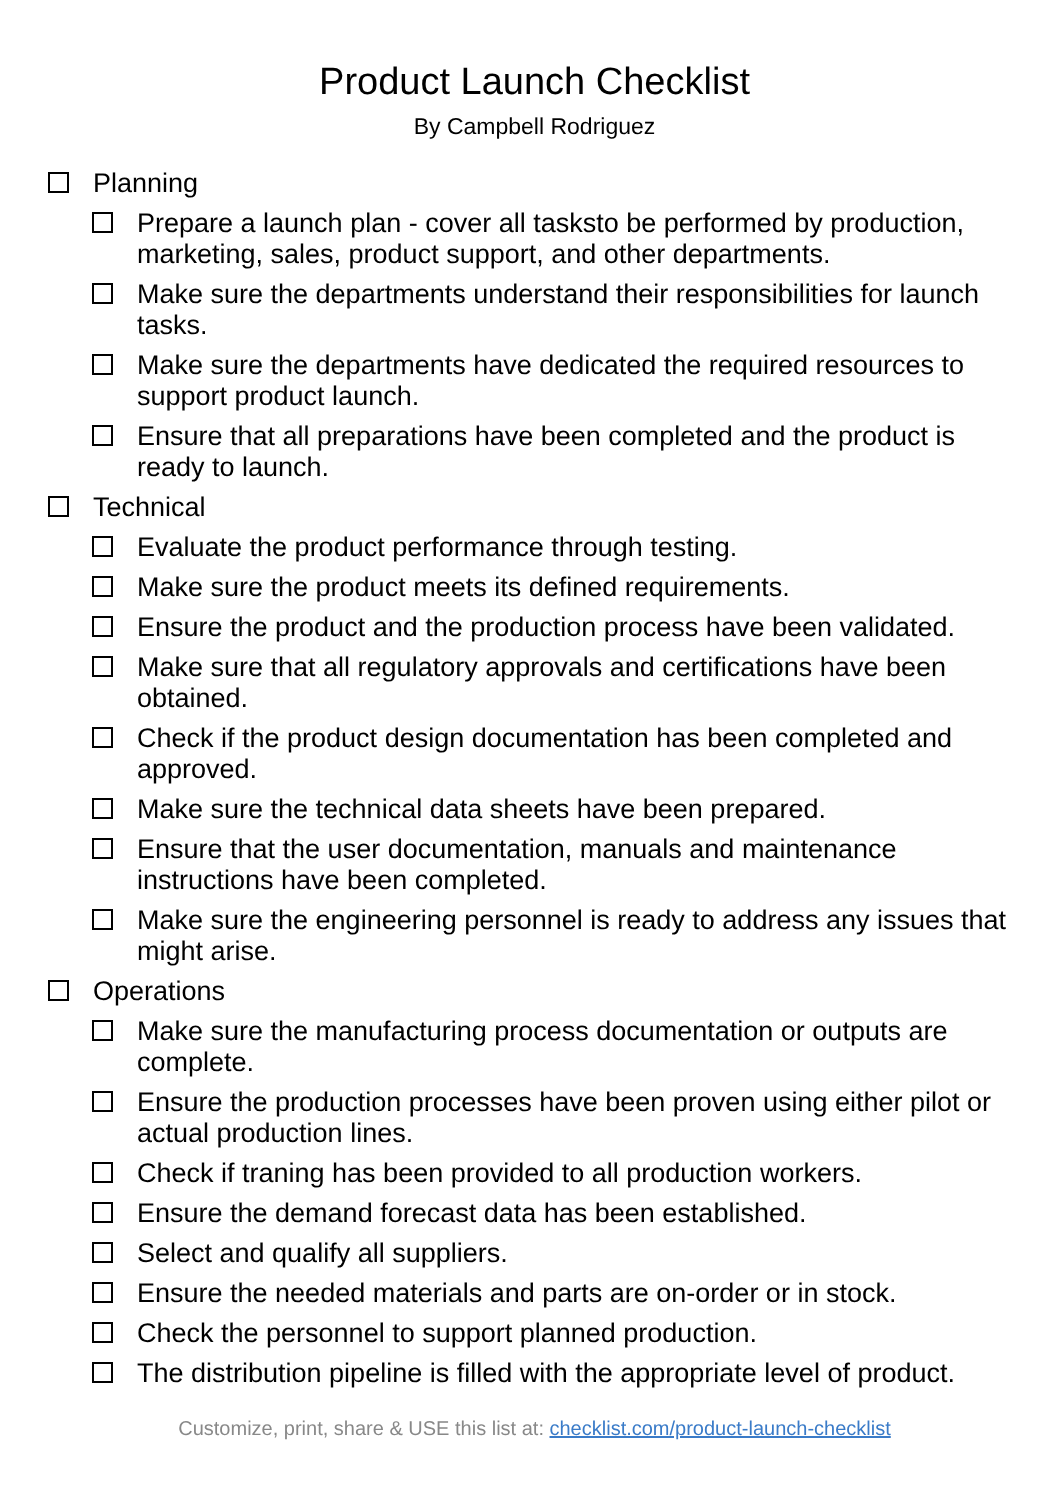Product Launch Checklist
By Campbell Rodriguez
Planning
Prepare a launch plan - cover all tasksto be performed by production, marketing, sales, product support, and other departments.
Make sure the departments understand their responsibilities for launch tasks.
Make sure the departments have dedicated the required resources to support product launch.
Ensure that all preparations have been completed and the product is ready to launch.
Technical
Evaluate the product performance through testing.
Make sure the product meets its defined requirements.
Ensure the product and the production process have been validated.
Make sure that all regulatory approvals and certifications have been obtained.
Check if the product design documentation has been completed and approved.
Make sure the technical data sheets have been prepared.
Ensure that the user documentation, manuals and maintenance instructions have been completed.
Make sure the engineering personnel is ready to address any issues that might arise.
Operations
Make sure the manufacturing process documentation or outputs are complete.
Ensure the production processes have been proven using either pilot or actual production lines.
Check if traning has been provided to all production workers.
Ensure the demand forecast data has been established.
Select and qualify all suppliers.
Ensure the needed materials and parts are on-order or in stock.
Check the personnel to support planned production.
The distribution pipeline is filled with the appropriate level of product.
Customize, print, share & USE this list at: checklist.com/product-launch-checklist